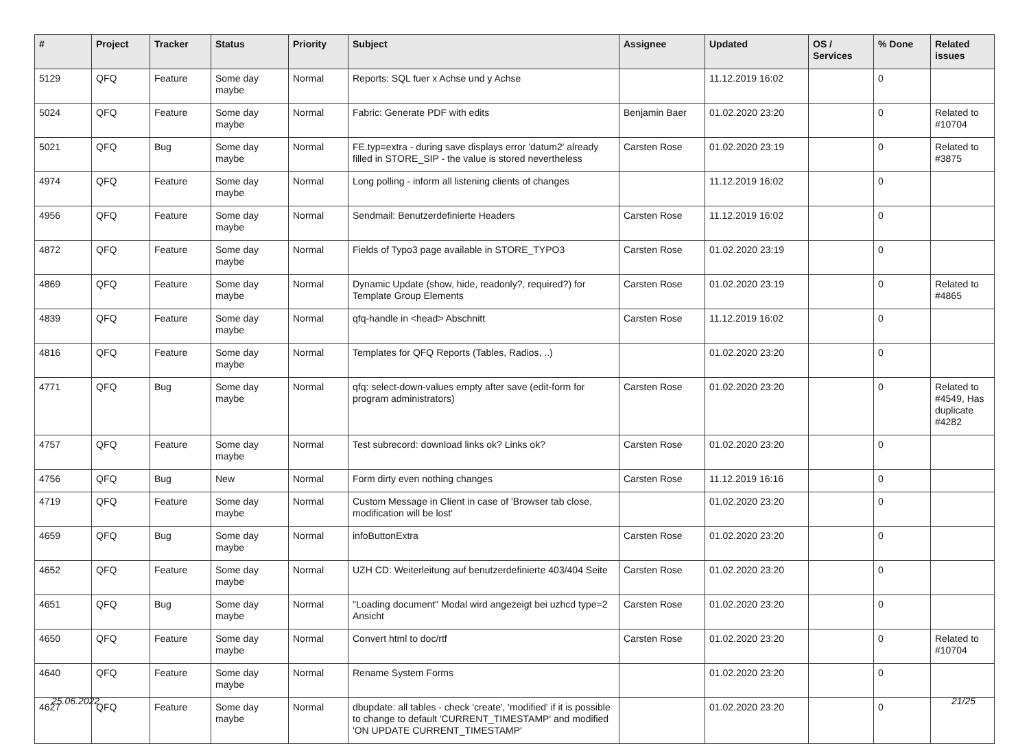| # | Project | Tracker | Status | Priority | Subject | Assignee | Updated | OS / Services | % Done | Related issues |
| --- | --- | --- | --- | --- | --- | --- | --- | --- | --- | --- |
| 5129 | QFQ | Feature | Some day maybe | Normal | Reports: SQL fuer x Achse und y Achse | | 11.12.2019 16:02 | | 0 | |
| 5024 | QFQ | Feature | Some day maybe | Normal | Fabric: Generate PDF with edits | Benjamin Baer | 01.02.2020 23:20 | | 0 | Related to #10704 |
| 5021 | QFQ | Bug | Some day maybe | Normal | FE.typ=extra - during save displays error 'datum2' already filled in STORE_SIP - the value is stored nevertheless | Carsten Rose | 01.02.2020 23:19 | | 0 | Related to #3875 |
| 4974 | QFQ | Feature | Some day maybe | Normal | Long polling - inform all listening clients of changes | | 11.12.2019 16:02 | | 0 | |
| 4956 | QFQ | Feature | Some day maybe | Normal | Sendmail: Benutzerdefinierte Headers | Carsten Rose | 11.12.2019 16:02 | | 0 | |
| 4872 | QFQ | Feature | Some day maybe | Normal | Fields of Typo3 page available in STORE_TYPO3 | Carsten Rose | 01.02.2020 23:19 | | 0 | |
| 4869 | QFQ | Feature | Some day maybe | Normal | Dynamic Update (show, hide, readonly?, required?) for Template Group Elements | Carsten Rose | 01.02.2020 23:19 | | 0 | Related to #4865 |
| 4839 | QFQ | Feature | Some day maybe | Normal | qfq-handle in <head> Abschnitt | Carsten Rose | 11.12.2019 16:02 | | 0 | |
| 4816 | QFQ | Feature | Some day maybe | Normal | Templates for QFQ Reports (Tables, Radios, ..) | | 01.02.2020 23:20 | | 0 | |
| 4771 | QFQ | Bug | Some day maybe | Normal | qfq: select-down-values empty after save (edit-form for program administrators) | Carsten Rose | 01.02.2020 23:20 | | 0 | Related to #4549, Has duplicate #4282 |
| 4757 | QFQ | Feature | Some day maybe | Normal | Test subrecord: download links ok? Links ok? | Carsten Rose | 01.02.2020 23:20 | | 0 | |
| 4756 | QFQ | Bug | New | Normal | Form dirty even nothing changes | Carsten Rose | 11.12.2019 16:16 | | 0 | |
| 4719 | QFQ | Feature | Some day maybe | Normal | Custom Message in Client in case of 'Browser tab close, modification will be lost' | | 01.02.2020 23:20 | | 0 | |
| 4659 | QFQ | Bug | Some day maybe | Normal | infoButtonExtra | Carsten Rose | 01.02.2020 23:20 | | 0 | |
| 4652 | QFQ | Feature | Some day maybe | Normal | UZH CD: Weiterleitung auf benutzerdefinierte 403/404 Seite | Carsten Rose | 01.02.2020 23:20 | | 0 | |
| 4651 | QFQ | Bug | Some day maybe | Normal | "Loading document" Modal wird angezeigt bei uzhcd type=2 Ansicht | Carsten Rose | 01.02.2020 23:20 | | 0 | |
| 4650 | QFQ | Feature | Some day maybe | Normal | Convert html to doc/rtf | Carsten Rose | 01.02.2020 23:20 | | 0 | Related to #10704 |
| 4640 | QFQ | Feature | Some day maybe | Normal | Rename System Forms | | 01.02.2020 23:20 | | 0 | |
| 4627 | QFQ | Feature | Some day maybe | Normal | dbupdate: all tables - check 'create', 'modified' if it is possible to change to default 'CURRENT_TIMESTAMP' and modified 'ON UPDATE CURRENT_TIMESTAMP' | | 01.02.2020 23:20 | | 0 | |
25.06.2022 21/25